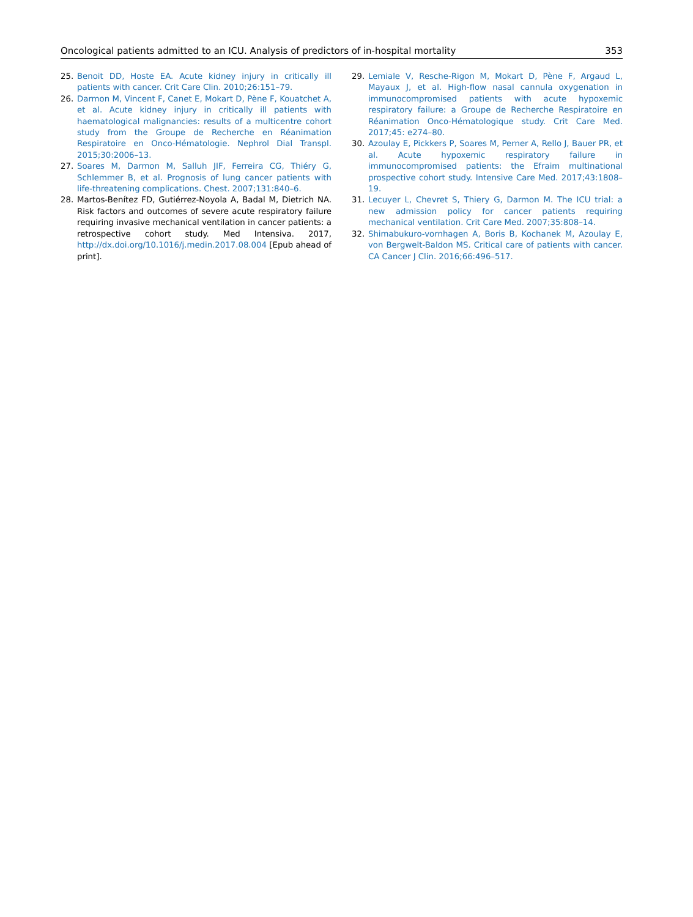Oncological patients admitted to an ICU. Analysis of predictors of in-hospital mortality 353
25. Benoit DD, Hoste EA. Acute kidney injury in critically ill patients with cancer. Crit Care Clin. 2010;26:151–79.
26. Darmon M, Vincent F, Canet E, Mokart D, Pène F, Kouatchet A, et al. Acute kidney injury in critically ill patients with haematological malignancies: results of a multicentre cohort study from the Groupe de Recherche en Réanimation Respiratoire en Onco-Hématologie. Nephrol Dial Transpl. 2015;30:2006–13.
27. Soares M, Darmon M, Salluh JIF, Ferreira CG, Thiéry G, Schlemmer B, et al. Prognosis of lung cancer patients with life-threatening complications. Chest. 2007;131:840–6.
28. Martos-Benítez FD, Gutiérrez-Noyola A, Badal M, Dietrich NA. Risk factors and outcomes of severe acute respiratory failure requiring invasive mechanical ventilation in cancer patients: a retrospective cohort study. Med Intensiva. 2017, http://dx.doi.org/10.1016/j.medin.2017.08.004 [Epub ahead of print].
29. Lemiale V, Resche-Rigon M, Mokart D, Pène F, Argaud L, Mayaux J, et al. High-flow nasal cannula oxygenation in immunocompromised patients with acute hypoxemic respiratory failure: a Groupe de Recherche Respiratoire en Réanimation Onco-Hématologique study. Crit Care Med. 2017;45: e274–80.
30. Azoulay E, Pickkers P, Soares M, Perner A, Rello J, Bauer PR, et al. Acute hypoxemic respiratory failure in immunocompromised patients: the Efraim multinational prospective cohort study. Intensive Care Med. 2017;43:1808–19.
31. Lecuyer L, Chevret S, Thiery G, Darmon M. The ICU trial: a new admission policy for cancer patients requiring mechanical ventilation. Crit Care Med. 2007;35:808–14.
32. Shimabukuro-vornhagen A, Boris B, Kochanek M, Azoulay E, von Bergwelt-Baldon MS. Critical care of patients with cancer. CA Cancer J Clin. 2016;66:496–517.